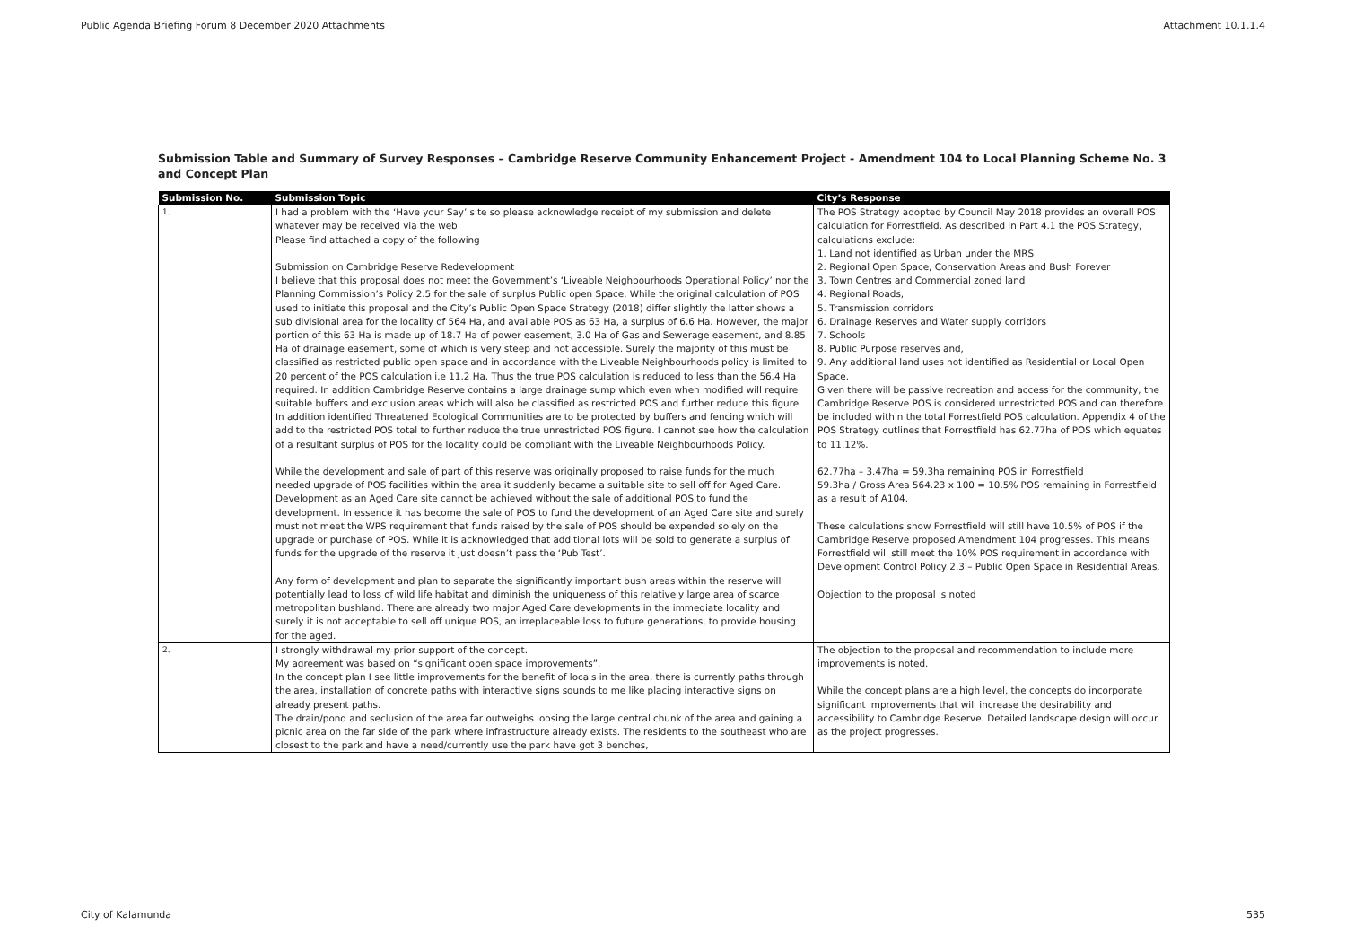Public Agenda Briefing Forum 8 December 2020 Attachments Attachment 10.1.1.4
Submission Table and Summary of Survey Responses – Cambridge Reserve Community Enhancement Project - Amendment 104 to Local Planning Scheme No. 3 and Concept Plan
| Submission No. | Submission Topic | City’s Response |
| --- | --- | --- |
| 1. | I had a problem with the ‘Have your Say’ site so please acknowledge receipt of my submission and delete whatever may be received via the web Please find attached a copy of the following Submission on Cambridge Reserve Redevelopment I believe that this proposal does not meet the Government’s ‘Liveable Neighbourhoods Operational Policy’ nor the Planning Commission’s Policy 2.5 for the sale of surplus Public open Space. While the original calculation of POS used to initiate this proposal and the City’s Public Open Space Strategy (2018) differ slightly the latter shows a sub divisional area for the locality of 564 Ha, and available POS as 63 Ha, a surplus of 6.6 Ha. However, the major portion of this 63 Ha is made up of 18.7 Ha of power easement, 3.0 Ha of Gas and Sewerage easement, and 8.85 Ha of drainage easement, some of which is very steep and not accessible. Surely the majority of this must be classified as restricted public open space and in accordance with the Liveable Neighbourhoods policy is limited to 20 percent of the POS calculation i.e 11.2 Ha. Thus the true POS calculation is reduced to less than the 56.4 Ha required. In addition Cambridge Reserve contains a large drainage sump which even when modified will require suitable buffers and exclusion areas which will also be classified as restricted POS and further reduce this figure. In addition identified Threatened Ecological Communities are to be protected by buffers and fencing which will add to the restricted POS total to further reduce the true unrestricted POS figure. I cannot see how the calculation of a resultant surplus of POS for the locality could be compliant with the Liveable Neighbourhoods Policy. While the development and sale of part of this reserve was originally proposed to raise funds for the much needed upgrade of POS facilities within the area it suddenly became a suitable site to sell off for Aged Care. Development as an Aged Care site cannot be achieved without the sale of additional POS to fund the development. In essence it has become the sale of POS to fund the development of an Aged Care site and surely must not meet the WPS requirement that funds raised by the sale of POS should be expended solely on the upgrade or purchase of POS. While it is acknowledged that additional lots will be sold to generate a surplus of funds for the upgrade of the reserve it just doesn’t pass the ‘Pub Test’. Any form of development and plan to separate the significantly important bush areas within the reserve will potentially lead to loss of wild life habitat and diminish the uniqueness of this relatively large area of scarce metropolitan bushland. There are already two major Aged Care developments in the immediate locality and surely it is not acceptable to sell off unique POS, an irreplaceable loss to future generations, to provide housing for the aged. | The POS Strategy adopted by Council May 2018 provides an overall POS calculation for Forrestfield. As described in Part 4.1 the POS Strategy, calculations exclude: 1. Land not identified as Urban under the MRS 2. Regional Open Space, Conservation Areas and Bush Forever 3. Town Centres and Commercial zoned land 4. Regional Roads, 5. Transmission corridors 6. Drainage Reserves and Water supply corridors 7. Schools 8. Public Purpose reserves and, 9. Any additional land uses not identified as Residential or Local Open Space. Given there will be passive recreation and access for the community, the Cambridge Reserve POS is considered unrestricted POS and can therefore be included within the total Forrestfield POS calculation. Appendix 4 of the POS Strategy outlines that Forrestfield has 62.77ha of POS which equates to 11.12%. 62.77ha – 3.47ha = 59.3ha remaining POS in Forrestfield 59.3ha / Gross Area 564.23 x 100 = 10.5% POS remaining in Forrestfield as a result of A104. These calculations show Forrestfield will still have 10.5% of POS if the Cambridge Reserve proposed Amendment 104 progresses. This means Forrestfield will still meet the 10% POS requirement in accordance with Development Control Policy 2.3 – Public Open Space in Residential Areas. Objection to the proposal is noted |
| 2. | I strongly withdrawal my prior support of the concept. My agreement was based on “significant open space improvements”. In the concept plan I see little improvements for the benefit of locals in the area, there is currently paths through the area, installation of concrete paths with interactive signs sounds to me like placing interactive signs on already present paths. The drain/pond and seclusion of the area far outweighs loosing the large central chunk of the area and gaining a picnic area on the far side of the park where infrastructure already exists. The residents to the southeast who are closest to the park and have a need/currently use the park have got 3 benches, | The objection to the proposal and recommendation to include more improvements is noted. While the concept plans are a high level, the concepts do incorporate significant improvements that will increase the desirability and accessibility to Cambridge Reserve. Detailed landscape design will occur as the project progresses. |
City of Kalamunda 535